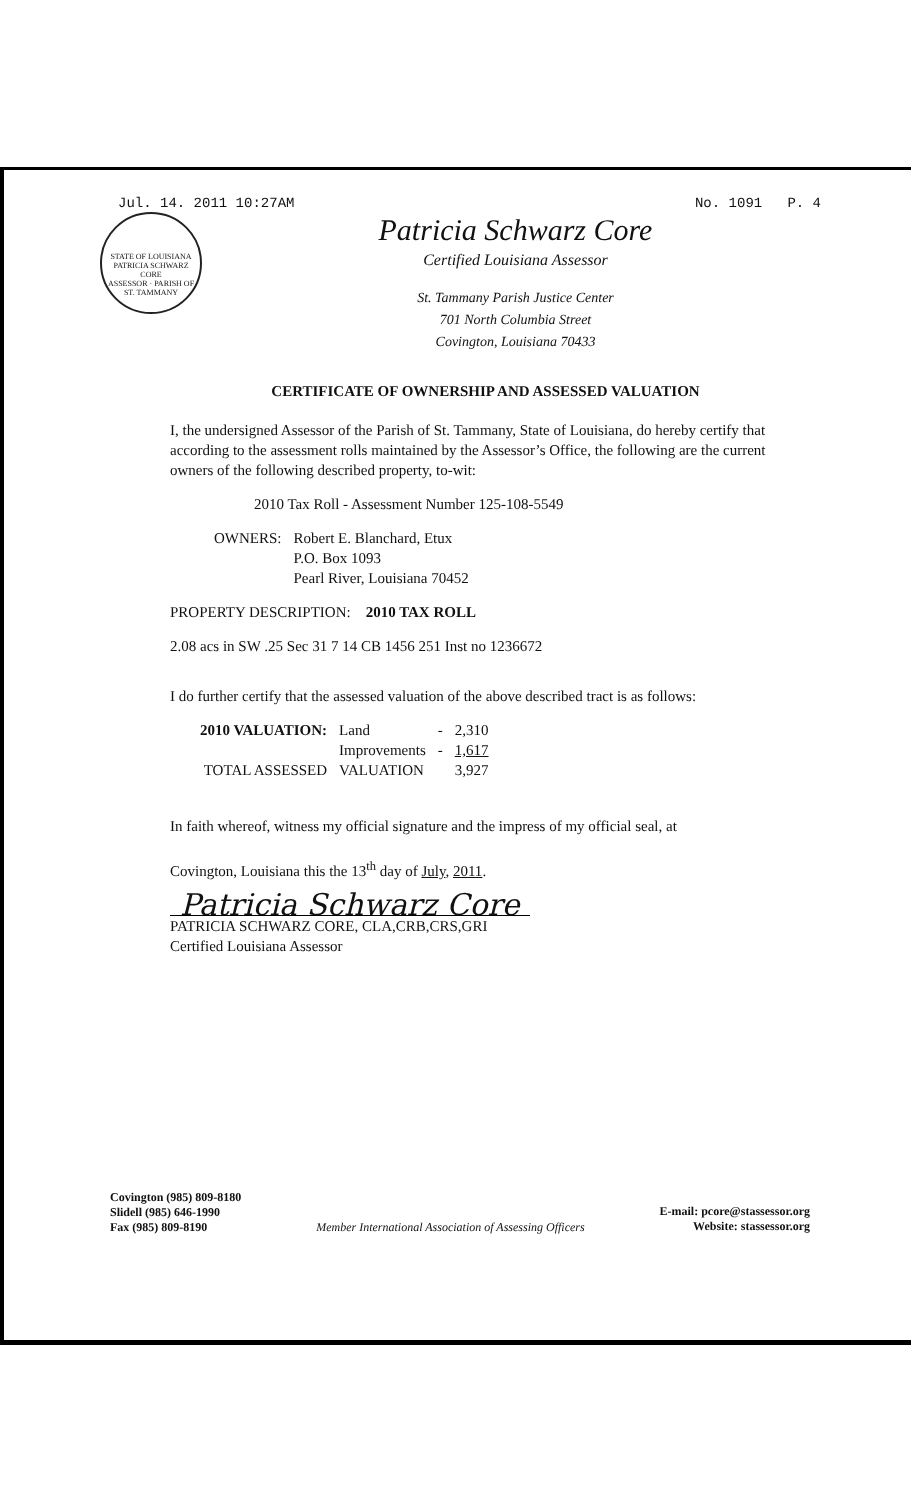Jul. 14. 2011 10:27AM No. 1091 P. 4
STATE OF LOUISIANA
PATRICIA SCHWARZ CORE
ASSESSOR · PARISH OF ST. TAMMANY
Patricia Schwarz Core
Certified Louisiana Assessor
St. Tammany Parish Justice Center
701 North Columbia Street
Covington, Louisiana 70433
CERTIFICATE OF OWNERSHIP AND ASSESSED VALUATION
I, the undersigned Assessor of the Parish of St. Tammany, State of Louisiana, do hereby certify that according to the assessment rolls maintained by the Assessor’s Office, the following are the current owners of the following described property, to-wit:
2010 Tax Roll - Assessment Number 125-108-5549
| OWNERS: | Robert E. Blanchard, Etux P.O. Box 1093 Pearl River, Louisiana 70452 |
PROPERTY DESCRIPTION: 2010 TAX ROLL
2.08 acs in SW .25 Sec 31 7 14 CB 1456 251 Inst no 1236672
I do further certify that the assessed valuation of the above described tract is as follows:
| 2010 VALUATION: | Land | - | 2,310 |
| | Improvements | - | 1,617 |
| TOTAL ASSESSED | VALUATION | | 3,927 |
In faith whereof, witness my official signature and the impress of my official seal, at
Covington, Louisiana this the 13<sup>th</sup> day of July, 2011.
Patricia Schwarz Core
PATRICIA SCHWARZ CORE, CLA,CRB,CRS,GRI
Certified Louisiana Assessor
Covington (985) 809-8180
Slidell (985) 646-1990
Fax (985) 809-8190
Member International Association of Assessing Officers
E-mail: pcore@stassessor.org
Website: stassessor.org